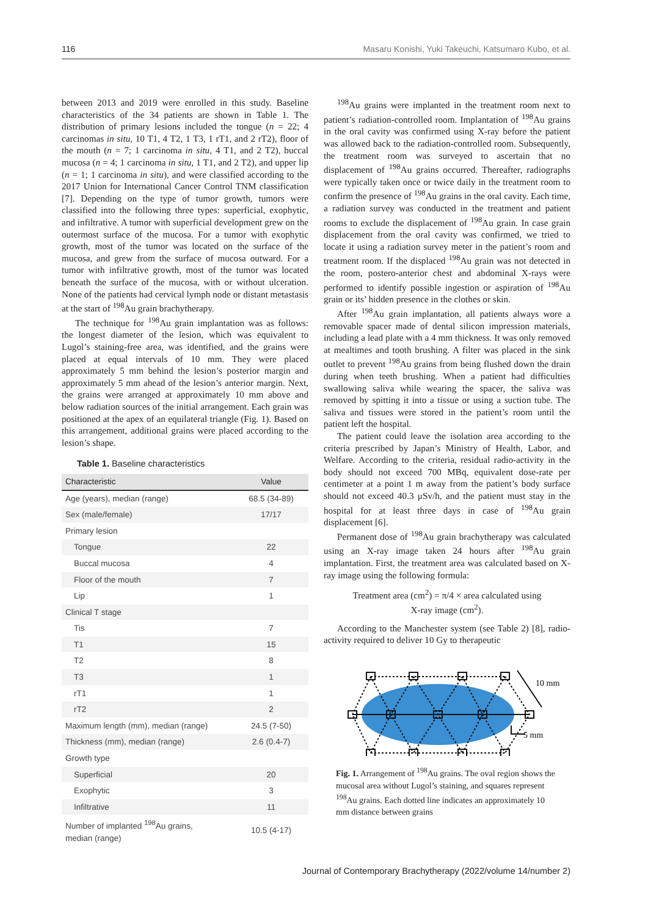116 Masaru Konishi, Yuki Takeuchi, Katsumaro Kubo, et al.
between 2013 and 2019 were enrolled in this study. Baseline characteristics of the 34 patients are shown in Table 1. The distribution of primary lesions included the tongue (n = 22; 4 carcinomas in situ, 10 T1, 4 T2, 1 T3, 1 rT1, and 2 rT2), floor of the mouth (n = 7; 1 carcinoma in situ, 4 T1, and 2 T2), buccal mucosa (n = 4; 1 carcinoma in situ, 1 T1, and 2 T2), and upper lip (n = 1; 1 carcinoma in situ), and were classified according to the 2017 Union for International Cancer Control TNM classification [7]. Depending on the type of tumor growth, tumors were classified into the following three types: superficial, exophytic, and infiltrative. A tumor with superficial development grew on the outermost surface of the mucosa. For a tumor with exophytic growth, most of the tumor was located on the surface of the mucosa, and grew from the surface of mucosa outward. For a tumor with infiltrative growth, most of the tumor was located beneath the surface of the mucosa, with or without ulceration. None of the patients had cervical lymph node or distant metastasis at the start of <sup>198</sup>Au grain brachytherapy.
The technique for <sup>198</sup>Au grain implantation was as follows: the longest diameter of the lesion, which was equivalent to Lugol’s staining-free area, was identified, and the grains were placed at equal intervals of 10 mm. They were placed approximately 5 mm behind the lesion’s posterior margin and approximately 5 mm ahead of the lesion’s anterior margin. Next, the grains were arranged at approximately 10 mm above and below radiation sources of the initial arrangement. Each grain was positioned at the apex of an equilateral triangle (Fig. 1). Based on this arrangement, additional grains were placed according to the lesion’s shape.
Table 1. Baseline characteristics
| Characteristic | Value |
| --- | --- |
| Age (years), median (range) | 68.5 (34-89) |
| Sex (male/female) | 17/17 |
| Primary lesion | |
| Tongue | 22 |
| Buccal mucosa | 4 |
| Floor of the mouth | 7 |
| Lip | 1 |
| Clinical T stage | |
| Tis | 7 |
| T1 | 15 |
| T2 | 8 |
| T3 | 1 |
| rT1 | 1 |
| rT2 | 2 |
| Maximum length (mm), median (range) | 24.5 (7-50) |
| Thickness (mm), median (range) | 2.6 (0.4-7) |
| Growth type | |
| Superficial | 20 |
| Exophytic | 3 |
| Infiltrative | 11 |
| Number of implanted <sup>198</sup>Au grains, median (range) | 10.5 (4-17) |
<sup>198</sup>Au grains were implanted in the treatment room next to patient’s radiation-controlled room. Implantation of <sup>198</sup>Au grains in the oral cavity was confirmed using X-ray before the patient was allowed back to the radiation-controlled room. Subsequently, the treatment room was surveyed to ascertain that no displacement of <sup>198</sup>Au grains occurred. Thereafter, radiographs were typically taken once or twice daily in the treatment room to confirm the presence of <sup>198</sup>Au grains in the oral cavity. Each time, a radiation survey was conducted in the treatment and patient rooms to exclude the displacement of <sup>198</sup>Au grain. In case grain displacement from the oral cavity was confirmed, we tried to locate it using a radiation survey meter in the patient’s room and treatment room. If the displaced <sup>198</sup>Au grain was not detected in the room, postero-anterior chest and abdominal X-rays were performed to identify possible ingestion or aspiration of <sup>198</sup>Au grain or its’ hidden presence in the clothes or skin.
After <sup>198</sup>Au grain implantation, all patients always wore a removable spacer made of dental silicon impression materials, including a lead plate with a 4 mm thickness. It was only removed at mealtimes and tooth brushing. A filter was placed in the sink outlet to prevent <sup>198</sup>Au grains from being flushed down the drain during when teeth brushing. When a patient had difficulties swallowing saliva while wearing the spacer, the saliva was removed by spitting it into a tissue or using a suction tube. The saliva and tissues were stored in the patient’s room until the patient left the hospital.
The patient could leave the isolation area according to the criteria prescribed by Japan’s Ministry of Health, Labor, and Welfare. According to the criteria, residual radio-activity in the body should not exceed 700 MBq, equivalent dose-rate per centimeter at a point 1 m away from the patient’s body surface should not exceed 40.3 μSv/h, and the patient must stay in the hospital for at least three days in case of <sup>198</sup>Au grain displacement [6].
Permanent dose of <sup>198</sup>Au grain brachytherapy was calculated using an X-ray image taken 24 hours after <sup>198</sup>Au grain implantation. First, the treatment area was calculated based on X-ray image using the following formula:
Treatment area (cm<sup>2</sup>) = π/4 × area calculated using
X-ray image (cm<sup>2</sup>).
According to the Manchester system (see Table 2) [8], radio-activity required to deliver 10 Gy to therapeutic
10 mm
5 mm
Fig. 1. Arrangement of <sup>198</sup>Au grains. The oval region shows the mucosal area without Lugol’s staining, and squares represent <sup>198</sup>Au grains. Each dotted line indicates an approximately 10 mm distance between grains
Journal of Contemporary Brachytherapy (2022/volume 14/number 2)